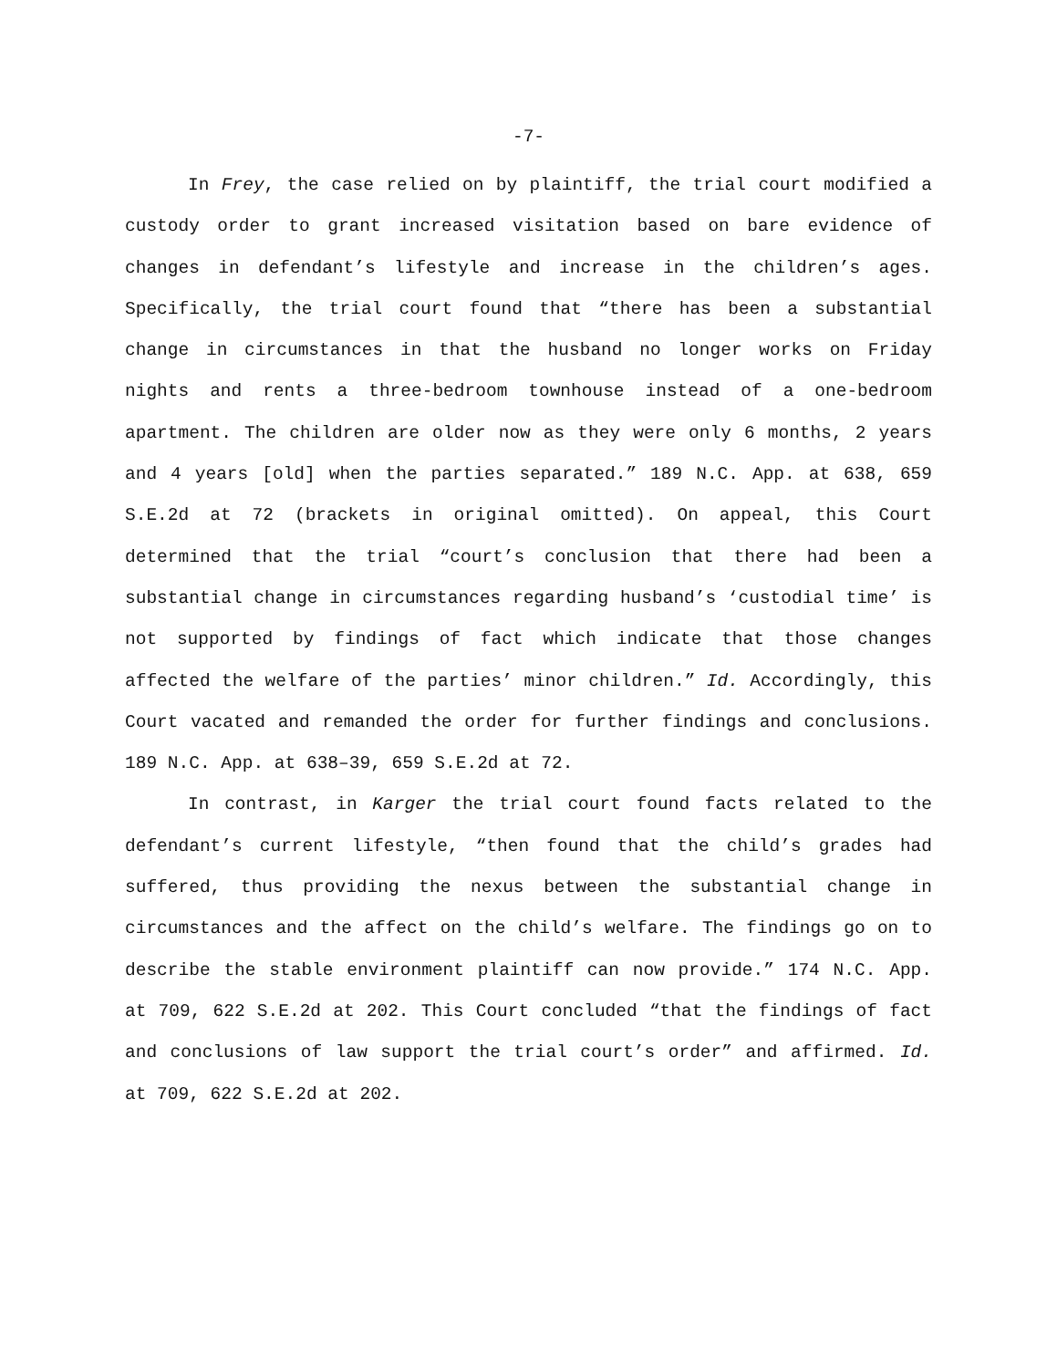-7-
In Frey, the case relied on by plaintiff, the trial court modified a custody order to grant increased visitation based on bare evidence of changes in defendant’s lifestyle and increase in the children’s ages. Specifically, the trial court found that “there has been a substantial change in circumstances in that the husband no longer works on Friday nights and rents a three-bedroom townhouse instead of a one-bedroom apartment. The children are older now as they were only 6 months, 2 years and 4 years [old] when the parties separated.” 189 N.C. App. at 638, 659 S.E.2d at 72 (brackets in original omitted). On appeal, this Court determined that the trial “court’s conclusion that there had been a substantial change in circumstances regarding husband’s ‘custodial time’ is not supported by findings of fact which indicate that those changes affected the welfare of the parties’ minor children.” Id. Accordingly, this Court vacated and remanded the order for further findings and conclusions. 189 N.C. App. at 638–39, 659 S.E.2d at 72.
In contrast, in Karger the trial court found facts related to the defendant’s current lifestyle, “then found that the child’s grades had suffered, thus providing the nexus between the substantial change in circumstances and the affect on the child’s welfare. The findings go on to describe the stable environment plaintiff can now provide.” 174 N.C. App. at 709, 622 S.E.2d at 202. This Court concluded “that the findings of fact and conclusions of law support the trial court’s order” and affirmed. Id. at 709, 622 S.E.2d at 202.